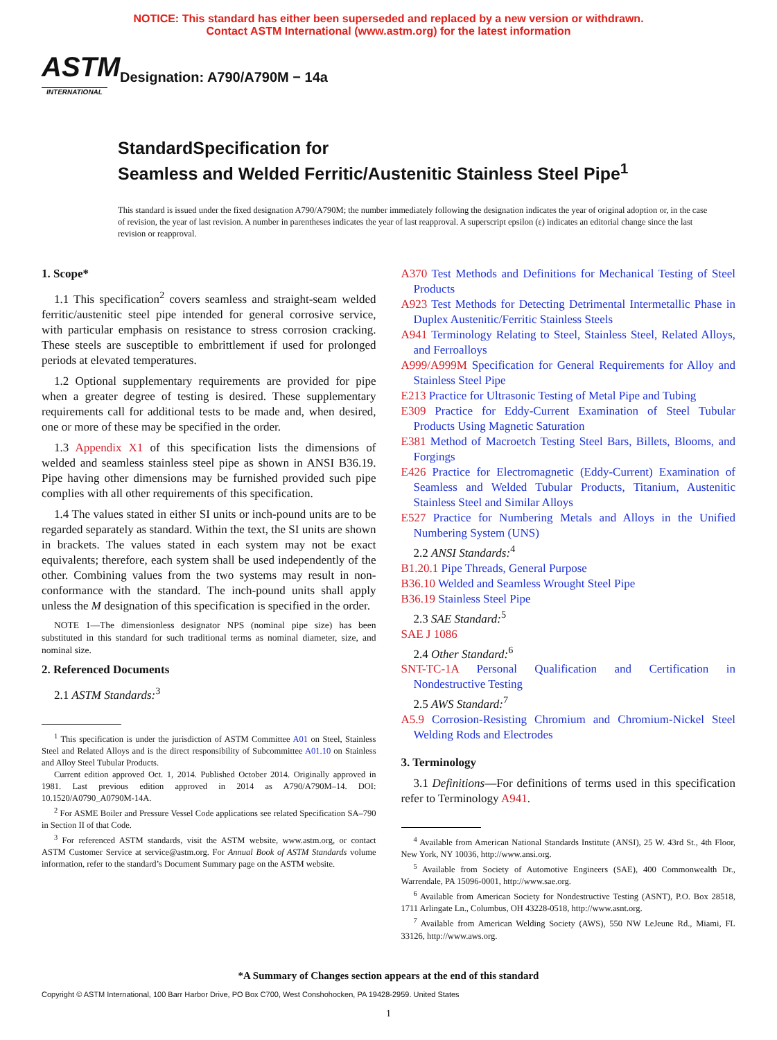NOTICE: This standard has either been superseded and replaced by a new version or withdrawn.
Contact ASTM International (www.astm.org) for the latest information
ASTM
INTERNATIONAL
Designation: A790/A790M − 14a
StandardSpecification for
Seamless and Welded Ferritic/Austenitic Stainless Steel Pipe<sup>1</sup>
This standard is issued under the fixed designation A790/A790M; the number immediately following the designation indicates the year of original adoption or, in the case of revision, the year of last revision. A number in parentheses indicates the year of last reapproval. A superscript epsilon (ε) indicates an editorial change since the last revision or reapproval.
1. Scope*
1.1 This specification<sup>2</sup> covers seamless and straight-seam welded ferritic/austenitic steel pipe intended for general corrosive service, with particular emphasis on resistance to stress corrosion cracking. These steels are susceptible to embrittlement if used for prolonged periods at elevated temperatures.
1.2 Optional supplementary requirements are provided for pipe when a greater degree of testing is desired. These supplementary requirements call for additional tests to be made and, when desired, one or more of these may be specified in the order.
1.3 Appendix X1 of this specification lists the dimensions of welded and seamless stainless steel pipe as shown in ANSI B36.19. Pipe having other dimensions may be furnished provided such pipe complies with all other requirements of this specification.
1.4 The values stated in either SI units or inch-pound units are to be regarded separately as standard. Within the text, the SI units are shown in brackets. The values stated in each system may not be exact equivalents; therefore, each system shall be used independently of the other. Combining values from the two systems may result in non-conformance with the standard. The inch-pound units shall apply unless the M designation of this specification is specified in the order.
NOTE 1—The dimensionless designator NPS (nominal pipe size) has been substituted in this standard for such traditional terms as nominal diameter, size, and nominal size.
2. Referenced Documents
2.1 ASTM Standards:<sup>3</sup>
<sup>1</sup> This specification is under the jurisdiction of ASTM Committee A01 on Steel, Stainless Steel and Related Alloys and is the direct responsibility of Subcommittee A01.10 on Stainless and Alloy Steel Tubular Products.
Current edition approved Oct. 1, 2014. Published October 2014. Originally approved in 1981. Last previous edition approved in 2014 as A790/A790M–14. DOI: 10.1520/A0790_A0790M-14A.
<sup>2</sup> For ASME Boiler and Pressure Vessel Code applications see related Specification SA–790 in Section II of that Code.
<sup>3</sup> For referenced ASTM standards, visit the ASTM website, www.astm.org, or contact ASTM Customer Service at service@astm.org. For Annual Book of ASTM Standards volume information, refer to the standard’s Document Summary page on the ASTM website.
A370 Test Methods and Definitions for Mechanical Testing of Steel Products
A923 Test Methods for Detecting Detrimental Intermetallic Phase in Duplex Austenitic/Ferritic Stainless Steels
A941 Terminology Relating to Steel, Stainless Steel, Related Alloys, and Ferroalloys
A999/A999M Specification for General Requirements for Alloy and Stainless Steel Pipe
E213 Practice for Ultrasonic Testing of Metal Pipe and Tubing
E309 Practice for Eddy-Current Examination of Steel Tubular Products Using Magnetic Saturation
E381 Method of Macroetch Testing Steel Bars, Billets, Blooms, and Forgings
E426 Practice for Electromagnetic (Eddy-Current) Examination of Seamless and Welded Tubular Products, Titanium, Austenitic Stainless Steel and Similar Alloys
E527 Practice for Numbering Metals and Alloys in the Unified Numbering System (UNS)
2.2 ANSI Standards:<sup>4</sup>
B1.20.1 Pipe Threads, General Purpose
B36.10 Welded and Seamless Wrought Steel Pipe
B36.19 Stainless Steel Pipe
2.3 SAE Standard:<sup>5</sup>
SAE J 1086
2.4 Other Standard:<sup>6</sup>
SNT-TC-1A Personal Qualification and Certification in Nondestructive Testing
2.5 AWS Standard:<sup>7</sup>
A5.9 Corrosion-Resisting Chromium and Chromium-Nickel Steel Welding Rods and Electrodes
3. Terminology
3.1 Definitions—For definitions of terms used in this specification refer to Terminology A941.
<sup>4</sup> Available from American National Standards Institute (ANSI), 25 W. 43rd St., 4th Floor, New York, NY 10036, http://www.ansi.org.
<sup>5</sup> Available from Society of Automotive Engineers (SAE), 400 Commonwealth Dr., Warrendale, PA 15096-0001, http://www.sae.org.
<sup>6</sup> Available from American Society for Nondestructive Testing (ASNT), P.O. Box 28518, 1711 Arlingate Ln., Columbus, OH 43228-0518, http://www.asnt.org.
<sup>7</sup> Available from American Welding Society (AWS), 550 NW LeJeune Rd., Miami, FL 33126, http://www.aws.org.
*A Summary of Changes section appears at the end of this standard
Copyright © ASTM International, 100 Barr Harbor Drive, PO Box C700, West Conshohocken, PA 19428-2959. United States
1